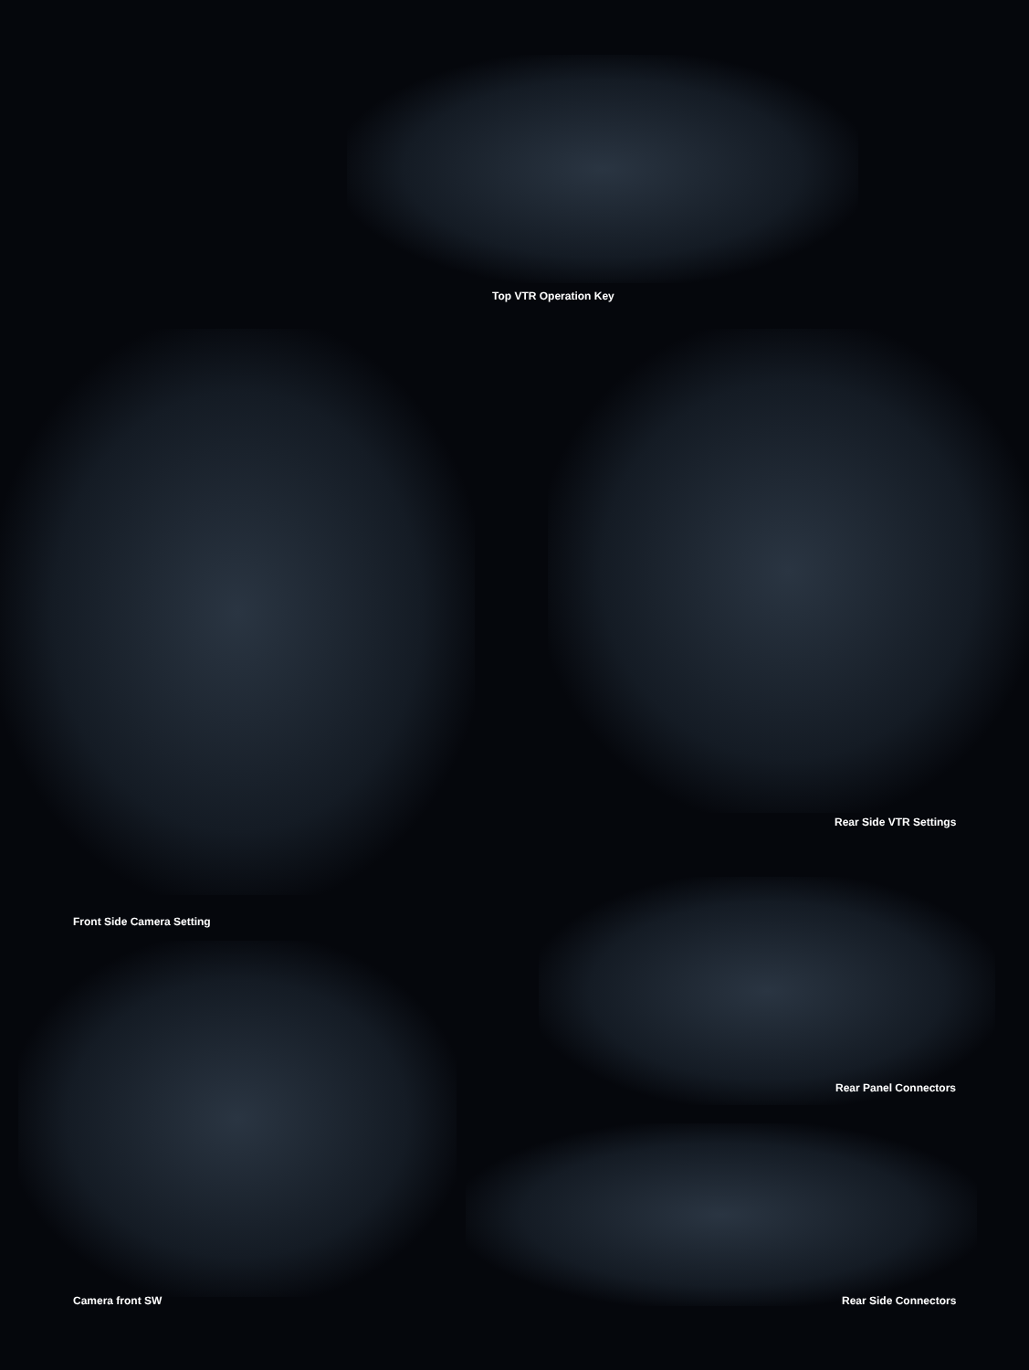Top VTR Operation Key
Rear Side VTR Settings
Front Side Camera Setting
Rear Panel Connectors
Camera front SW Rear Side Connectors